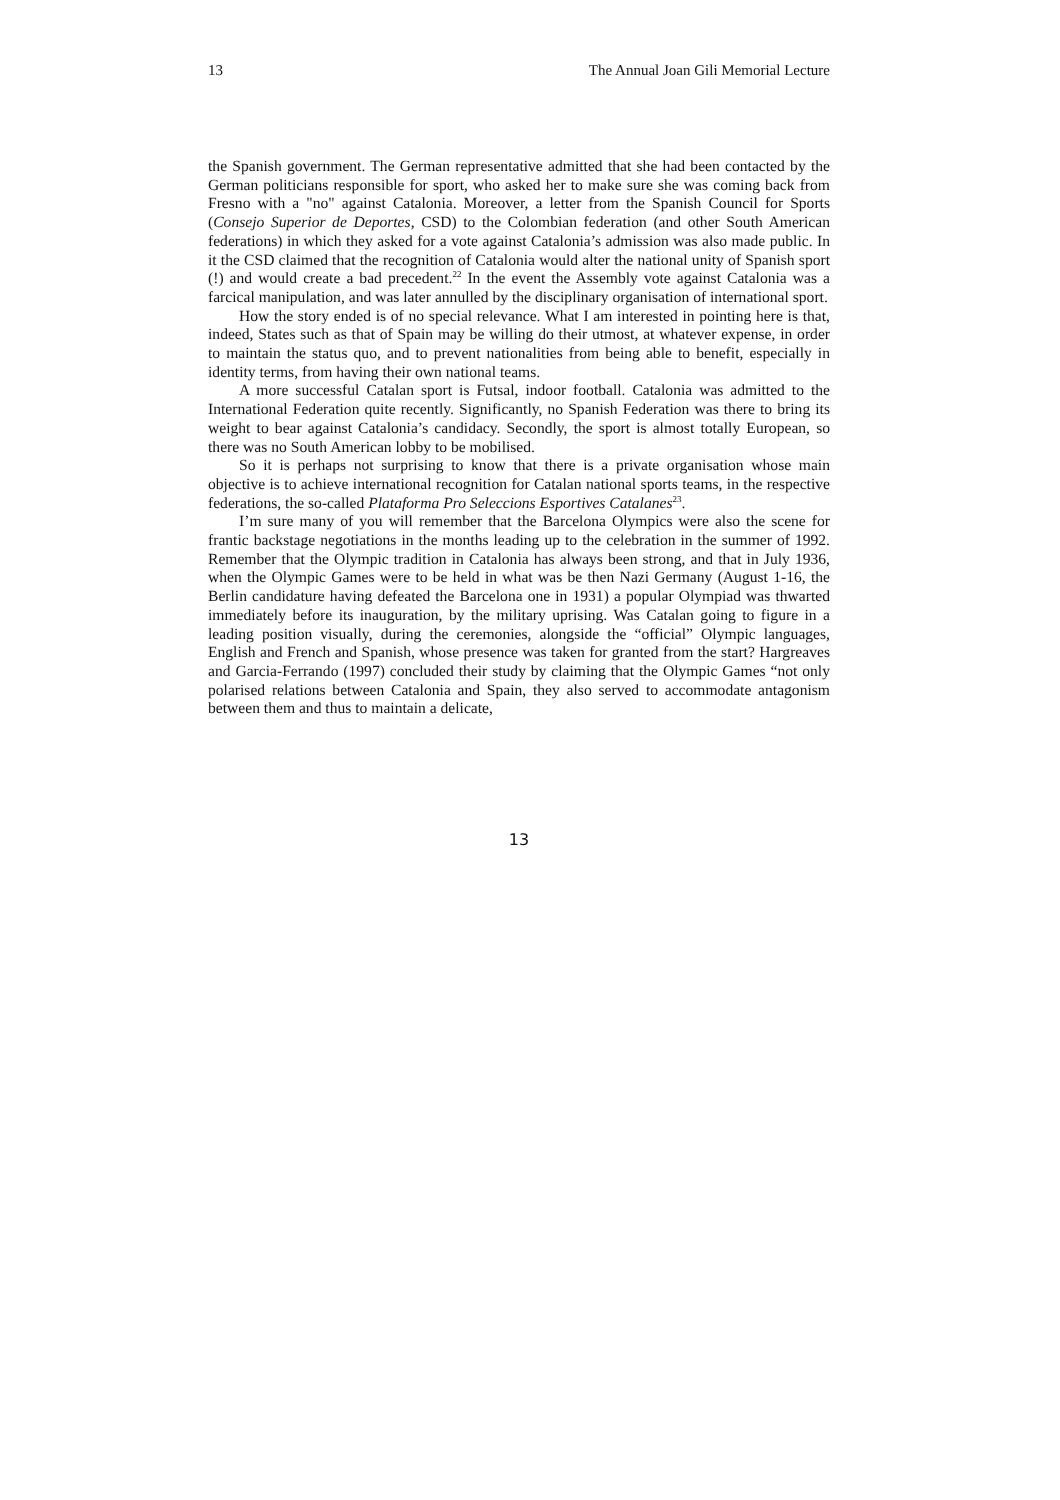13 The Annual Joan Gili Memorial Lecture
the Spanish government. The German representative admitted that she had been contacted by the German politicians responsible for sport, who asked her to make sure she was coming back from Fresno with a "no" against Catalonia. Moreover, a letter from the Spanish Council for Sports (Consejo Superior de Deportes, CSD) to the Colombian federation (and other South American federations) in which they asked for a vote against Catalonia’s admission was also made public. In it the CSD claimed that the recognition of Catalonia would alter the national unity of Spanish sport (!) and would create a bad precedent.<sup>22</sup> In the event the Assembly vote against Catalonia was a farcical manipulation, and was later annulled by the disciplinary organisation of international sport.
How the story ended is of no special relevance. What I am interested in pointing here is that, indeed, States such as that of Spain may be willing do their utmost, at whatever expense, in order to maintain the status quo, and to prevent nationalities from being able to benefit, especially in identity terms, from having their own national teams.
A more successful Catalan sport is Futsal, indoor football. Catalonia was admitted to the International Federation quite recently. Significantly, no Spanish Federation was there to bring its weight to bear against Catalonia’s candidacy. Secondly, the sport is almost totally European, so there was no South American lobby to be mobilised.
So it is perhaps not surprising to know that there is a private organisation whose main objective is to achieve international recognition for Catalan national sports teams, in the respective federations, the so-called Plataforma Pro Seleccions Esportives Catalanes<sup>23</sup>.
I’m sure many of you will remember that the Barcelona Olympics were also the scene for frantic backstage negotiations in the months leading up to the celebration in the summer of 1992. Remember that the Olympic tradition in Catalonia has always been strong, and that in July 1936, when the Olympic Games were to be held in what was be then Nazi Germany (August 1-16, the Berlin candidature having defeated the Barcelona one in 1931) a popular Olympiad was thwarted immediately before its inauguration, by the military uprising. Was Catalan going to figure in a leading position visually, during the ceremonies, alongside the “official” Olympic languages, English and French and Spanish, whose presence was taken for granted from the start? Hargreaves and Garcia-Ferrando (1997) concluded their study by claiming that the Olympic Games “not only polarised relations between Catalonia and Spain, they also served to accommodate antagonism between them and thus to maintain a delicate,
13